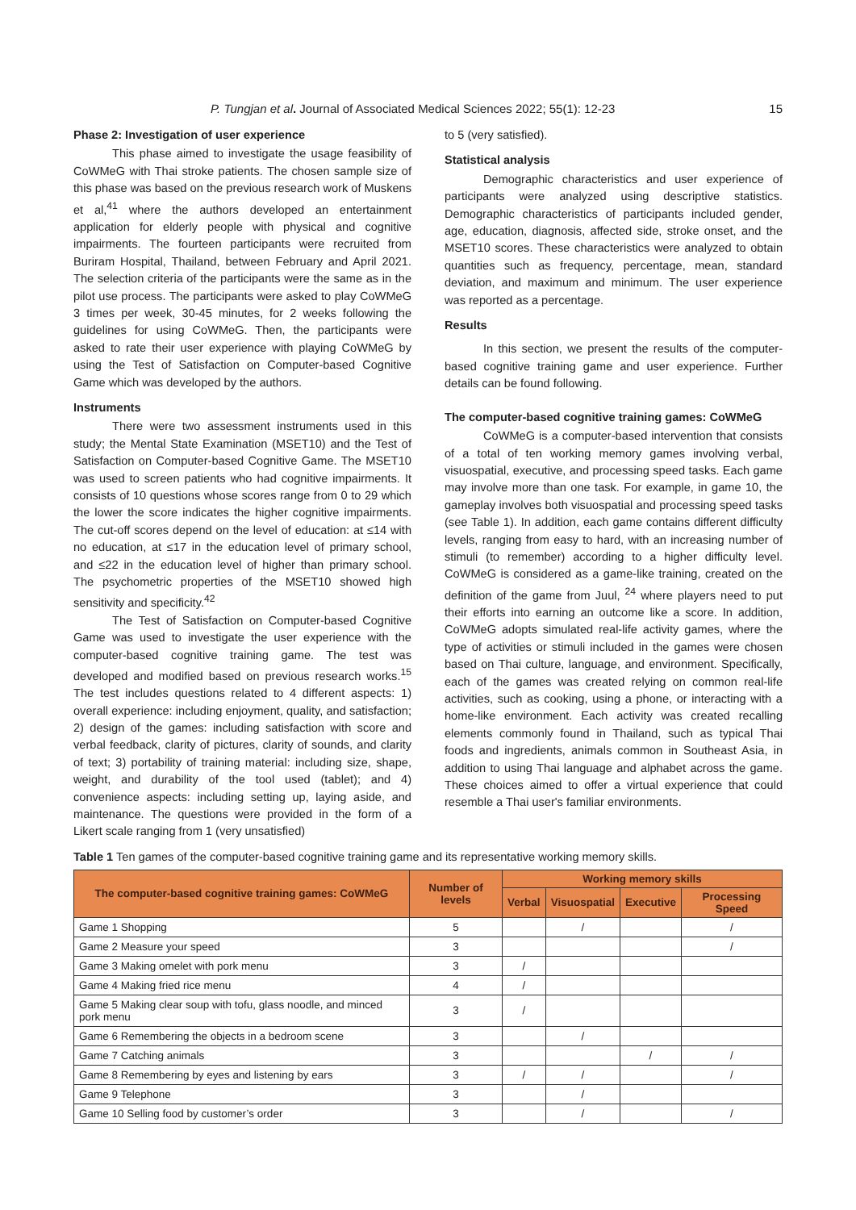P. Tungjan et al. Journal of Associated Medical Sciences 2022; 55(1): 12-23 15
Phase 2: Investigation of user experience
This phase aimed to investigate the usage feasibility of CoWMeG with Thai stroke patients. The chosen sample size of this phase was based on the previous research work of Muskens et al,<sup>41</sup> where the authors developed an entertainment application for elderly people with physical and cognitive impairments. The fourteen participants were recruited from Buriram Hospital, Thailand, between February and April 2021. The selection criteria of the participants were the same as in the pilot use process. The participants were asked to play CoWMeG 3 times per week, 30-45 minutes, for 2 weeks following the guidelines for using CoWMeG. Then, the participants were asked to rate their user experience with playing CoWMeG by using the Test of Satisfaction on Computer-based Cognitive Game which was developed by the authors.
Instruments
There were two assessment instruments used in this study; the Mental State Examination (MSET10) and the Test of Satisfaction on Computer-based Cognitive Game. The MSET10 was used to screen patients who had cognitive impairments. It consists of 10 questions whose scores range from 0 to 29 which the lower the score indicates the higher cognitive impairments. The cut-off scores depend on the level of education: at ≤14 with no education, at ≤17 in the education level of primary school, and ≤22 in the education level of higher than primary school. The psychometric properties of the MSET10 showed high sensitivity and specificity.<sup>42</sup>
The Test of Satisfaction on Computer-based Cognitive Game was used to investigate the user experience with the computer-based cognitive training game. The test was developed and modified based on previous research works.<sup>15</sup> The test includes questions related to 4 different aspects: 1) overall experience: including enjoyment, quality, and satisfaction; 2) design of the games: including satisfaction with score and verbal feedback, clarity of pictures, clarity of sounds, and clarity of text; 3) portability of training material: including size, shape, weight, and durability of the tool used (tablet); and 4) convenience aspects: including setting up, laying aside, and maintenance. The questions were provided in the form of a Likert scale ranging from 1 (very unsatisfied)
to 5 (very satisfied).
Statistical analysis
Demographic characteristics and user experience of participants were analyzed using descriptive statistics. Demographic characteristics of participants included gender, age, education, diagnosis, affected side, stroke onset, and the MSET10 scores. These characteristics were analyzed to obtain quantities such as frequency, percentage, mean, standard deviation, and maximum and minimum. The user experience was reported as a percentage.
Results
In this section, we present the results of the computer-based cognitive training game and user experience. Further details can be found following.
The computer-based cognitive training games: CoWMeG
CoWMeG is a computer-based intervention that consists of a total of ten working memory games involving verbal, visuospatial, executive, and processing speed tasks. Each game may involve more than one task. For example, in game 10, the gameplay involves both visuospatial and processing speed tasks (see Table 1). In addition, each game contains different difficulty levels, ranging from easy to hard, with an increasing number of stimuli (to remember) according to a higher difficulty level. CoWMeG is considered as a game-like training, created on the definition of the game from Juul, <sup>24</sup> where players need to put their efforts into earning an outcome like a score. In addition, CoWMeG adopts simulated real-life activity games, where the type of activities or stimuli included in the games were chosen based on Thai culture, language, and environment. Specifically, each of the games was created relying on common real-life activities, such as cooking, using a phone, or interacting with a home-like environment. Each activity was created recalling elements commonly found in Thailand, such as typical Thai foods and ingredients, animals common in Southeast Asia, in addition to using Thai language and alphabet across the game. These choices aimed to offer a virtual experience that could resemble a Thai user's familiar environments.
Table 1 Ten games of the computer-based cognitive training game and its representative working memory skills.
| The computer-based cognitive training games: CoWMeG | Number of levels | Working memory skills | | | |
| --- | --- | --- | --- | --- | --- |
| | | Verbal | Visuospatial | Executive | Processing Speed |
| Game 1 Shopping | 5 | | / | | / |
| Game 2 Measure your speed | 3 | | | | / |
| Game 3 Making omelet with pork menu | 3 | / | | | |
| Game 4 Making fried rice menu | 4 | / | | | |
| Game 5 Making clear soup with tofu, glass noodle, and minced pork menu | 3 | / | | | |
| Game 6 Remembering the objects in a bedroom scene | 3 | | / | | |
| Game 7 Catching animals | 3 | | | / | / |
| Game 8 Remembering by eyes and listening by ears | 3 | / | / | | / |
| Game 9 Telephone | 3 | | / | | |
| Game 10 Selling food by customer’s order | 3 | | / | | / |